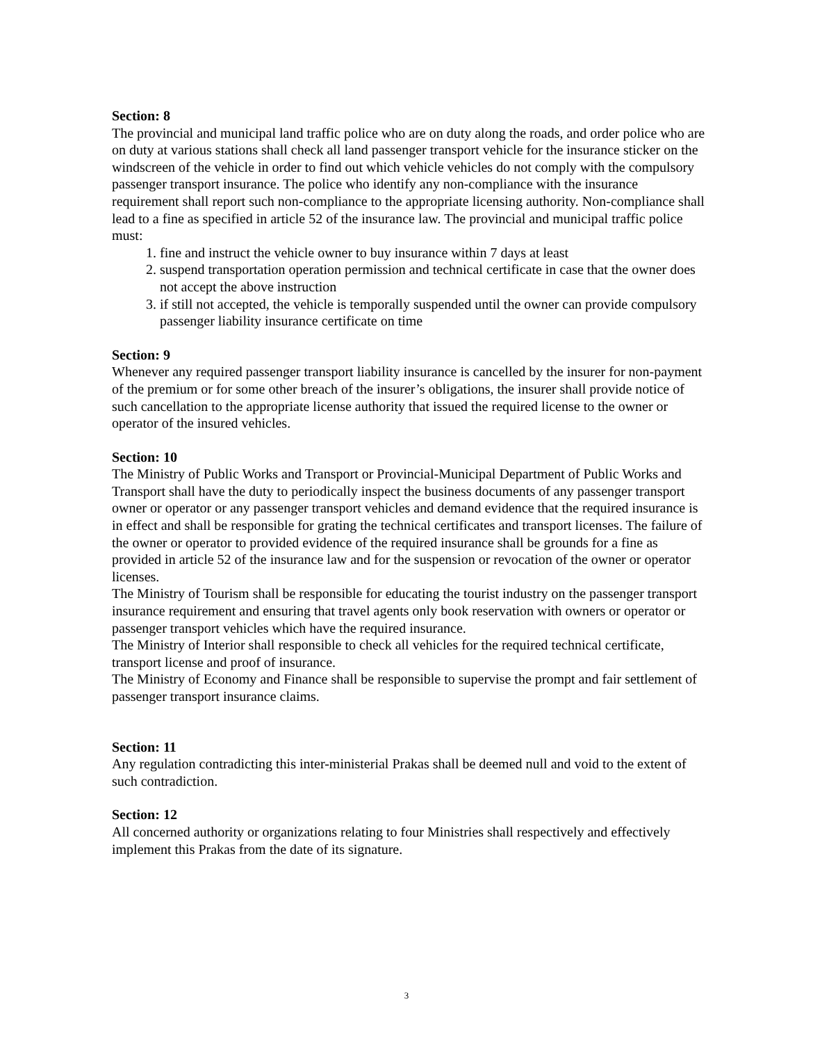Section: 8
The provincial and municipal land traffic police who are on duty along the roads, and order police who are on duty at various stations shall check all land passenger transport vehicle for the insurance sticker on the windscreen of the vehicle in order to find out which vehicle vehicles do not comply with the compulsory passenger transport insurance. The police who identify any non-compliance with the insurance requirement shall report such non-compliance to the appropriate licensing authority. Non-compliance shall lead to a fine as specified in article 52 of the insurance law. The provincial and municipal traffic police must:
1. fine and instruct the vehicle owner to buy insurance within 7 days at least
2. suspend transportation operation permission and technical certificate in case that the owner does not accept the above instruction
3. if still not accepted, the vehicle is temporally suspended until the owner can provide compulsory passenger liability insurance certificate on time
Section: 9
Whenever any required passenger transport liability insurance is cancelled by the insurer for non-payment of the premium or for some other breach of the insurer’s obligations, the insurer shall provide notice of such cancellation to the appropriate license authority that issued the required license to the owner or operator of the insured vehicles.
Section: 10
The Ministry of Public Works and Transport or Provincial-Municipal Department of Public Works and Transport shall have the duty to periodically inspect the business documents of any passenger transport owner or operator or any passenger transport vehicles and demand evidence that the required insurance is in effect and shall be responsible for grating the technical certificates and transport licenses. The failure of the owner or operator to provided evidence of the required insurance shall be grounds for a fine as provided in article 52 of the insurance law and for the suspension or revocation of the owner or operator licenses.
The Ministry of Tourism shall be responsible for educating the tourist industry on the passenger transport insurance requirement and ensuring that travel agents only book reservation with owners or operator or passenger transport vehicles which have the required insurance.
The Ministry of Interior shall responsible to check all vehicles for the required technical certificate, transport license and proof of insurance.
The Ministry of Economy and Finance shall be responsible to supervise the prompt and fair settlement of passenger transport insurance claims.
Section: 11
Any regulation contradicting this inter-ministerial Prakas shall be deemed null and void to the extent of such contradiction.
Section: 12
All concerned authority or organizations relating to four Ministries shall respectively and effectively implement this Prakas from the date of its signature.
3